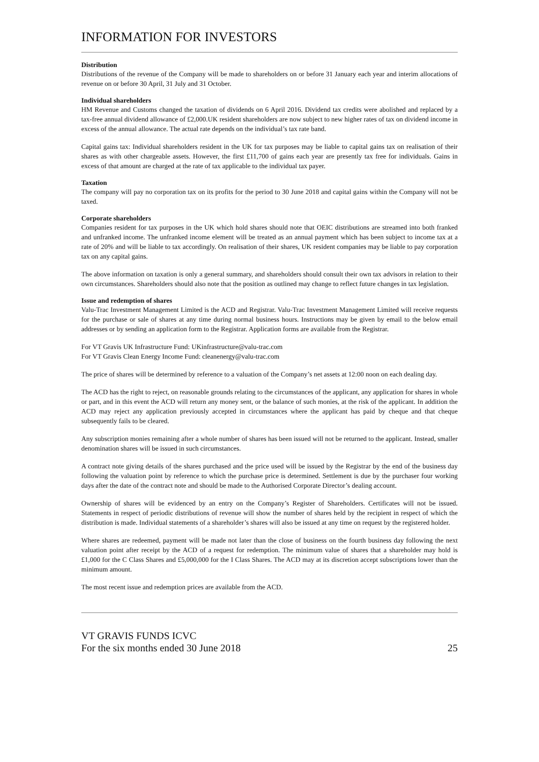INFORMATION FOR INVESTORS
Distribution
Distributions of the revenue of the Company will be made to shareholders on or before 31 January each year and interim allocations of revenue on or before 30 April, 31 July and 31 October.
Individual shareholders
HM Revenue and Customs changed the taxation of dividends on 6 April 2016. Dividend tax credits were abolished and replaced by a tax-free annual dividend allowance of £2,000.UK resident shareholders are now subject to new higher rates of tax on dividend income in excess of the annual allowance. The actual rate depends on the individual’s tax rate band.
Capital gains tax: Individual shareholders resident in the UK for tax purposes may be liable to capital gains tax on realisation of their shares as with other chargeable assets. However, the first £11,700 of gains each year are presently tax free for individuals. Gains in excess of that amount are charged at the rate of tax applicable to the individual tax payer.
Taxation
The company will pay no corporation tax on its profits for the period to 30 June 2018 and capital gains within the Company will not be taxed.
Corporate shareholders
Companies resident for tax purposes in the UK which hold shares should note that OEIC distributions are streamed into both franked and unfranked income. The unfranked income element will be treated as an annual payment which has been subject to income tax at a rate of 20% and will be liable to tax accordingly. On realisation of their shares, UK resident companies may be liable to pay corporation tax on any capital gains.
The above information on taxation is only a general summary, and shareholders should consult their own tax advisors in relation to their own circumstances. Shareholders should also note that the position as outlined may change to reflect future changes in tax legislation.
Issue and redemption of shares
Valu-Trac Investment Management Limited is the ACD and Registrar. Valu-Trac Investment Management Limited will receive requests for the purchase or sale of shares at any time during normal business hours. Instructions may be given by email to the below email addresses or by sending an application form to the Registrar. Application forms are available from the Registrar.
For VT Gravis UK Infrastructure Fund: UKinfrastructure@valu-trac.com
For VT Gravis Clean Energy Income Fund: cleanenergy@valu-trac.com
The price of shares will be determined by reference to a valuation of the Company’s net assets at 12:00 noon on each dealing day.
The ACD has the right to reject, on reasonable grounds relating to the circumstances of the applicant, any application for shares in whole or part, and in this event the ACD will return any money sent, or the balance of such monies, at the risk of the applicant. In addition the ACD may reject any application previously accepted in circumstances where the applicant has paid by cheque and that cheque subsequently fails to be cleared.
Any subscription monies remaining after a whole number of shares has been issued will not be returned to the applicant. Instead, smaller denomination shares will be issued in such circumstances.
A contract note giving details of the shares purchased and the price used will be issued by the Registrar by the end of the business day following the valuation point by reference to which the purchase price is determined. Settlement is due by the purchaser four working days after the date of the contract note and should be made to the Authorised Corporate Director’s dealing account.
Ownership of shares will be evidenced by an entry on the Company’s Register of Shareholders. Certificates will not be issued. Statements in respect of periodic distributions of revenue will show the number of shares held by the recipient in respect of which the distribution is made. Individual statements of a shareholder’s shares will also be issued at any time on request by the registered holder.
Where shares are redeemed, payment will be made not later than the close of business on the fourth business day following the next valuation point after receipt by the ACD of a request for redemption. The minimum value of shares that a shareholder may hold is £1,000 for the C Class Shares and £5,000,000 for the I Class Shares. The ACD may at its discretion accept subscriptions lower than the minimum amount.
The most recent issue and redemption prices are available from the ACD.
VT GRAVIS FUNDS ICVC
For the six months ended 30 June 2018 25